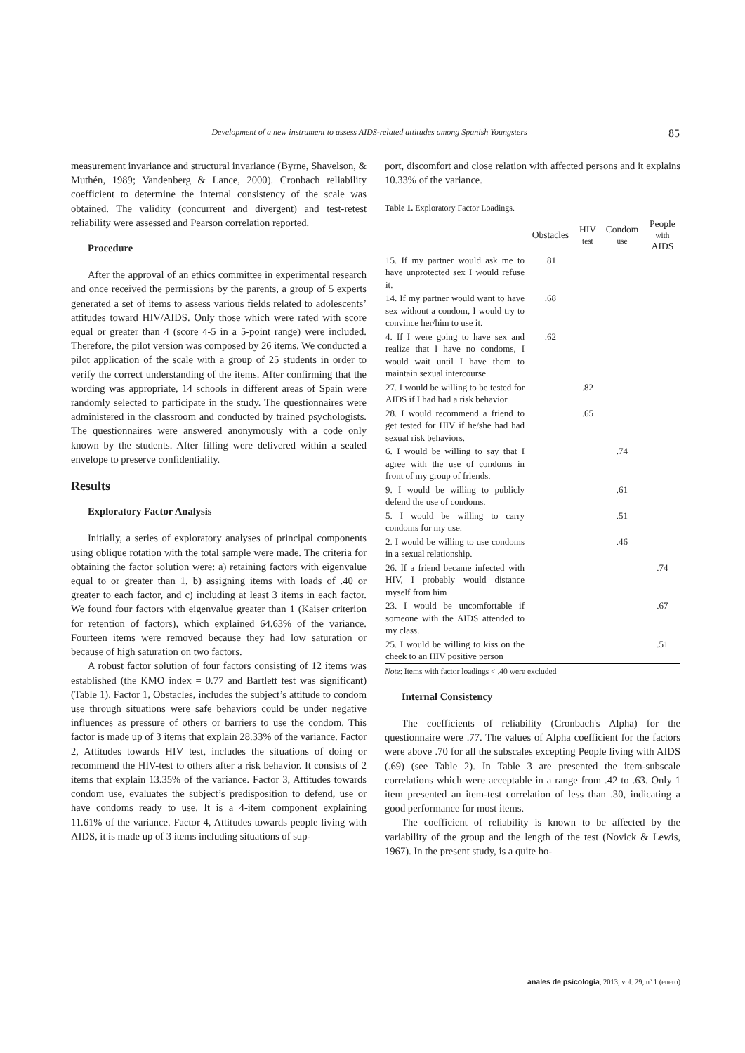Development of a new instrument to assess AIDS-related attitudes among Spanish Youngsters 85
measurement invariance and structural invariance (Byrne, Shavelson, & Muthén, 1989; Vandenberg & Lance, 2000). Cronbach reliability coefficient to determine the internal consistency of the scale was obtained. The validity (concurrent and divergent) and test-retest reliability were assessed and Pearson correlation reported.
Procedure
After the approval of an ethics committee in experimental research and once received the permissions by the parents, a group of 5 experts generated a set of items to assess various fields related to adolescents’ attitudes toward HIV/AIDS. Only those which were rated with score equal or greater than 4 (score 4-5 in a 5-point range) were included. Therefore, the pilot version was composed by 26 items. We conducted a pilot application of the scale with a group of 25 students in order to verify the correct understanding of the items. After confirming that the wording was appropriate, 14 schools in different areas of Spain were randomly selected to participate in the study. The questionnaires were administered in the classroom and conducted by trained psychologists. The questionnaires were answered anonymously with a code only known by the students. After filling were delivered within a sealed envelope to preserve confidentiality.
Results
Exploratory Factor Analysis
Initially, a series of exploratory analyses of principal components using oblique rotation with the total sample were made. The criteria for obtaining the factor solution were: a) retaining factors with eigenvalue equal to or greater than 1, b) assigning items with loads of .40 or greater to each factor, and c) including at least 3 items in each factor. We found four factors with eigenvalue greater than 1 (Kaiser criterion for retention of factors), which explained 64.63% of the variance. Fourteen items were removed because they had low saturation or because of high saturation on two factors.
A robust factor solution of four factors consisting of 12 items was established (the KMO index = 0.77 and Bartlett test was significant) (Table 1). Factor 1, Obstacles, includes the subject’s attitude to condom use through situations were safe behaviors could be under negative influences as pressure of others or barriers to use the condom. This factor is made up of 3 items that explain 28.33% of the variance. Factor 2, Attitudes towards HIV test, includes the situations of doing or recommend the HIV-test to others after a risk behavior. It consists of 2 items that explain 13.35% of the variance. Factor 3, Attitudes towards condom use, evaluates the subject’s predisposition to defend, use or have condoms ready to use. It is a 4-item component explaining 11.61% of the variance. Factor 4, Attitudes towards people living with AIDS, it is made up of 3 items including situations of sup-
port, discomfort and close relation with affected persons and it explains 10.33% of the variance.
Table 1. Exploratory Factor Loadings.
| | Obstacles | HIV test | Condom use | People with AIDS |
| --- | --- | --- | --- | --- |
| 15. If my partner would ask me to have unprotected sex I would refuse it. | .81 | | | |
| 14. If my partner would want to have sex without a condom, I would try to convince her/him to use it. | .68 | | | |
| 4. If I were going to have sex and realize that I have no condoms, I would wait until I have them to maintain sexual intercourse. | .62 | | | |
| 27. I would be willing to be tested for AIDS if I had had a risk behavior. | | .82 | | |
| 28. I would recommend a friend to get tested for HIV if he/she had had sexual risk behaviors. | | .65 | | |
| 6. I would be willing to say that I agree with the use of condoms in front of my group of friends. | | | .74 | |
| 9. I would be willing to publicly defend the use of condoms. | | | .61 | |
| 5. I would be willing to carry condoms for my use. | | | .51 | |
| 2. I would be willing to use condoms in a sexual relationship. | | | .46 | |
| 26. If a friend became infected with HIV, I probably would distance myself from him | | | | .74 |
| 23. I would be uncomfortable if someone with the AIDS attended to my class. | | | | .67 |
| 25. I would be willing to kiss on the cheek to an HIV positive person | | | | .51 |
Note: Items with factor loadings < .40 were excluded
Internal Consistency
The coefficients of reliability (Cronbach's Alpha) for the questionnaire were .77. The values of Alpha coefficient for the factors were above .70 for all the subscales excepting People living with AIDS (.69) (see Table 2). In Table 3 are presented the item-subscale correlations which were acceptable in a range from .42 to .63. Only 1 item presented an item-test correlation of less than .30, indicating a good performance for most items.
The coefficient of reliability is known to be affected by the variability of the group and the length of the test (Novick & Lewis, 1967). In the present study, is a quite ho-
anales de psicología, 2013, vol. 29, nº 1 (enero)